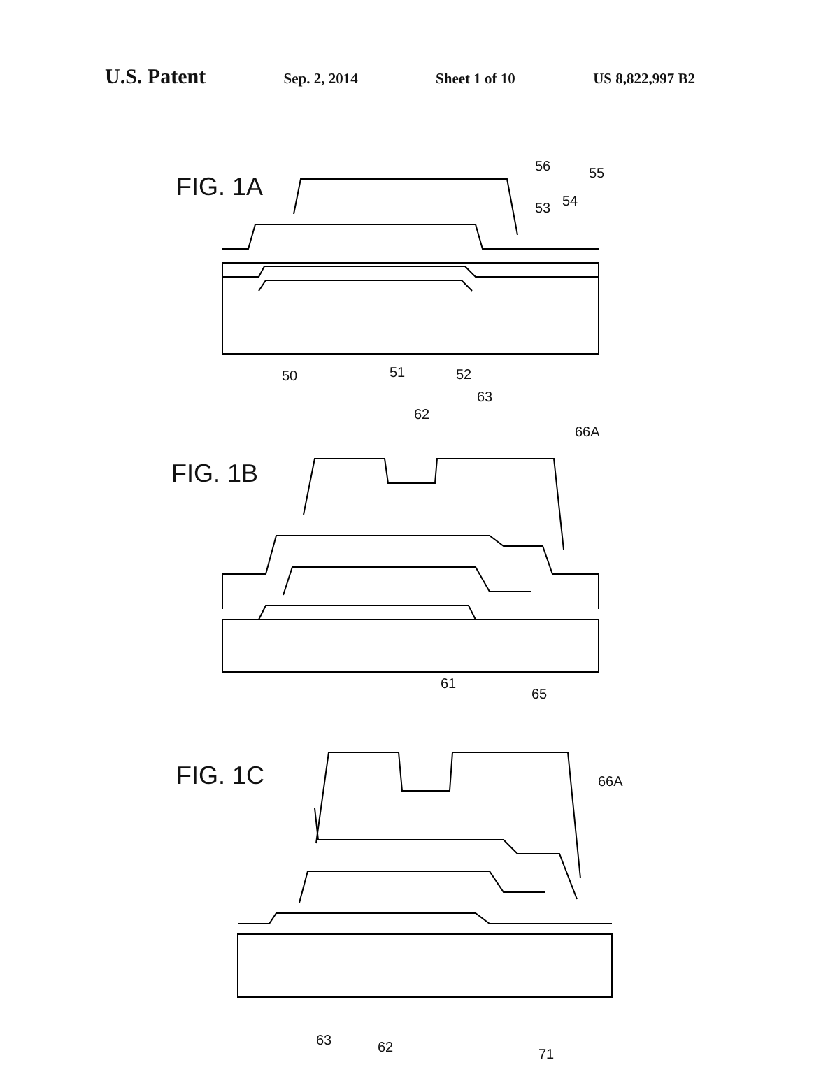U.S. Patent
Sep. 2, 2014 Sheet 1 of 10 US 8,822,997 B2
FIG. 1A
56 55
54
53
50 51 52
FIG. 1B
63
62
66A
61
65
FIG. 1C 66A
63 62 71